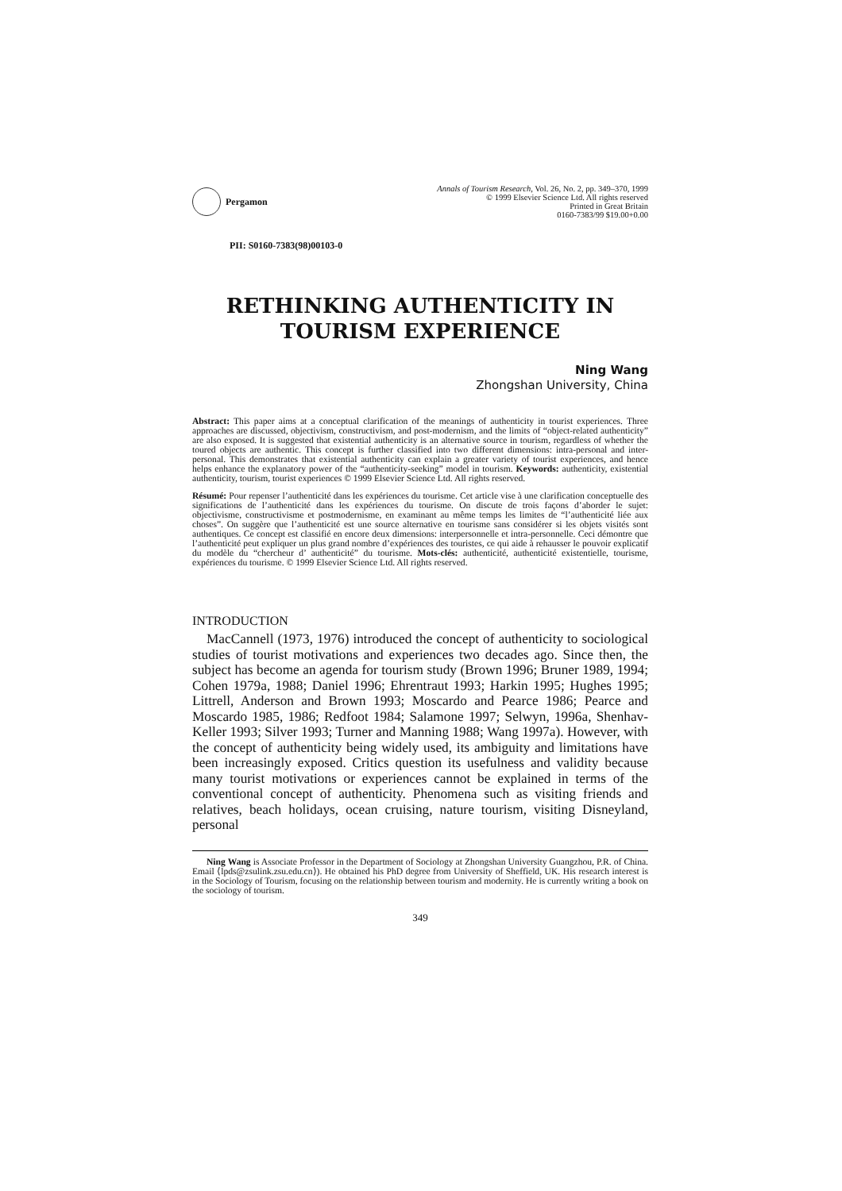Pergamon
Annals of Tourism Research, Vol. 26, No. 2, pp. 349–370, 1999
© 1999 Elsevier Science Ltd. All rights reserved
Printed in Great Britain
0160-7383/99 $19.00+0.00
PII: S0160-7383(98)00103-0
RETHINKING AUTHENTICITY IN
TOURISM EXPERIENCE
Ning Wang
Zhongshan University, China
Abstract: This paper aims at a conceptual clarification of the meanings of authenticity in tourist experiences. Three approaches are discussed, objectivism, constructivism, and post-modernism, and the limits of “object-related authenticity” are also exposed. It is suggested that existential authenticity is an alternative source in tourism, regardless of whether the toured objects are authentic. This concept is further classified into two different dimensions: intra-personal and inter-personal. This demonstrates that existential authenticity can explain a greater variety of tourist experiences, and hence helps enhance the explanatory power of the “authenticity-seeking” model in tourism. Keywords: authenticity, existential authenticity, tourism, tourist experiences © 1999 Elsevier Science Ltd. All rights reserved.
Résumé: Pour repenser l’authenticité dans les expériences du tourisme. Cet article vise à une clarification conceptuelle des significations de l’authenticité dans les expériences du tourisme. On discute de trois façons d’aborder le sujet: objectivisme, constructivisme et postmodernisme, en examinant au même temps les limites de “l’authenticité liée aux choses”. On suggère que l’authenticité est une source alternative en tourisme sans considérer si les objets visités sont authentiques. Ce concept est classifié en encore deux dimensions: interpersonnelle et intra-personnelle. Ceci démontre que l’authenticité peut expliquer un plus grand nombre d’expériences des touristes, ce qui aide à rehausser le pouvoir explicatif du modèle du “chercheur d’ authenticité” du tourisme. Mots-clés: authenticité, authenticité existentielle, tourisme, expériences du tourisme. © 1999 Elsevier Science Ltd. All rights reserved.
INTRODUCTION
MacCannell (1973, 1976) introduced the concept of authenticity to sociological studies of tourist motivations and experiences two decades ago. Since then, the subject has become an agenda for tourism study (Brown 1996; Bruner 1989, 1994; Cohen 1979a, 1988; Daniel 1996; Ehrentraut 1993; Harkin 1995; Hughes 1995; Littrell, Anderson and Brown 1993; Moscardo and Pearce 1986; Pearce and Moscardo 1985, 1986; Redfoot 1984; Salamone 1997; Selwyn, 1996a, Shenhav-Keller 1993; Silver 1993; Turner and Manning 1988; Wang 1997a). However, with the concept of authenticity being widely used, its ambiguity and limitations have been increasingly exposed. Critics question its usefulness and validity because many tourist motivations or experiences cannot be explained in terms of the conventional concept of authenticity. Phenomena such as visiting friends and relatives, beach holidays, ocean cruising, nature tourism, visiting Disneyland, personal
Ning Wang is Associate Professor in the Department of Sociology at Zhongshan University Guangzhou, P.R. of China. Email ⟨lpds@zsulink.zsu.edu.cn⟩). He obtained his PhD degree from University of Sheffield, UK. His research interest is in the Sociology of Tourism, focusing on the relationship between tourism and modernity. He is currently writing a book on the sociology of tourism.
349